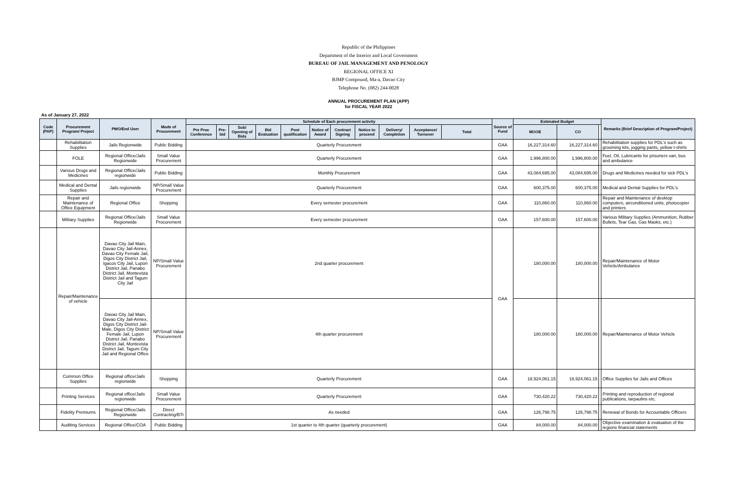Republic of the Philippines
Department of the Interior and Local Government
BUREAU OF JAIL MANAGEMENT AND PENOLOGY
REGIONAL OFFICE XI
BJMP Compound, Ma-a, Davao City
Telephone No. (082) 244-0028
ANNUAL PROCUREMENT PLAN (APP)
for FISCAL YEAR 2022
As of January 27, 2022
| Code (PAP) | Procurement Program/ Project | PMO/End User | Mode of Procurement | Schedule of Each procurement activity | | | | | | | | | | | Source of Fund | Estimated Budget | | | Remarks (Brief Description of Program/Project) |
| --- | --- | --- | --- | --- | --- | --- | --- | --- | --- | --- | --- | --- | --- | --- | --- | --- | --- | --- | --- |
| | | | | Pre Proc Conference | Pre-bid | Sub/ Opening of Bids | Bid Evaluation | Post qualification | Notice of Award | Contract Signing | Notice to proceed | Delivery/ Completion | Acceptance/ Turnover | Total | | MOOE | CO | | |
| | Rehabilitation Supplies | Jails Regionwide | Public Bidding | Quarterly Procurement | | | | | | | | | | | GAA | 16,227,314.60 | 16,227,314.60 | | Rehabilitation supplies for PDL's such as grooming kits, jogging pants, yellow t-shirts |
| | FOLE | Regional Office/Jails Regionwide | Small Value Procurement | Quarterly Procurement | | | | | | | | | | | GAA | 1,996,800.00 | 1,996,800.00 | | Fuel, Oil, Lubricants for prisoners van, bus and ambulance |
| | Various Drugs and Medicines | Regional Office/Jails regionwide | Public Bidding | Monthly Procurement | | | | | | | | | | | GAA | 43,084,695.00 | 43,084,695.00 | | Drugs and Medicines needed for sick PDL's |
| | Medical and Dental Supplies | Jails regionwide | NP/Small Value Procurement | Quarterly Procurement | | | | | | | | | | | GAA | 600,375.00 | 600,375.00 | | Medical and Dental Supplies for PDL's |
| | Repair and Maintenance of Office Equipment | Regional Office | Shopping | Every semester procurement | | | | | | | | | | | GAA | 110,860.00 | 110,860.00 | | Repair and Maintenance of desktop computers, airconditioned units, photocopier and printers |
| | Military Supplies | Regional Office/Jails Regionwide | Small Value Procurement | Every semester procurement | | | | | | | | | | | GAA | 157,600.00 | 157,600.00 | | Various Military Supplies (Ammunition, Rubber Bullets, Tear Gas, Gas Masks, etc.) |
| | Repair/Maintenance of vehicle | Davao City Jail Main, Davao City Jail-Annex, Davao City Female Jail, Digos City District Jail, Igacos City Jail, Lupon District Jail, Panabo District Jail, Montevista District Jail and Tagum City Jail | NP/Small Value Procurement | 2nd quarter procurement | | | | | | | | | | | GAA | 180,000.00 | 180,000.00 | | Repair/Maintenance of Motor Vehicle/Ambulance |
| | | Davao City Jail Main, Davao City Jail-Annex, Digos City District Jail-Male, Digos City District Female Jail, Lupon District Jail, Panabo District Jail, Montevista District Jail, Tagum City Jail and Regional Office | NP/Small Value Procurement | 4th quarter procurement | | | | | | | | | | | | 180,000.00 | 180,000.00 | | Repair/Maintenance of Motor Vehicle |
| | Common Office Supplies | Regional office/Jails regionwide | Shopping | Quarterly Procurement | | | | | | | | | | | GAA | 18,924,061.15 | 18,924,061.15 | | Office Supplies for Jails and Offices |
| | Printing Services | Regional office/Jails regionwide | Small Value Procurement | Quarterly Procurement | | | | | | | | | | | GAA | 730,420.22 | 730,420.22 | | Printing and reproduction of regional publications, tarpaulins etc. |
| | Fidelity Premiums | Regional Office/Jails Regionwide | Direct Contracting/BTr | As needed | | | | | | | | | | | GAA | 126,798.75 | 126,798.75 | | Renewal of Bonds for Accountable Officers |
| | Auditing Services | Regional Office/COA | Public Bidding | 1st quarter to 4th quarter (quarterly procurement) | | | | | | | | | | | GAA | 84,000.00 | 84,000.00 | | Objective examination & evaluation of the regions financial statements |